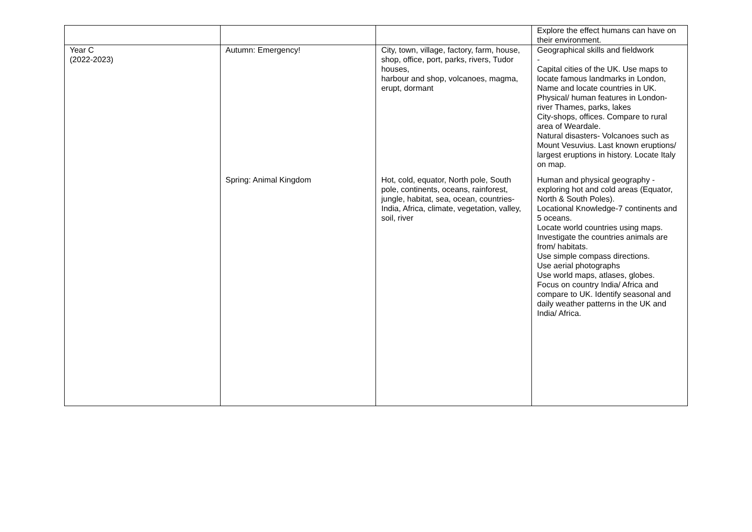| | | | Explore the effect humans can have on their environment. |
| Year C (2022-2023) | Autumn: Emergency! | City, town, village, factory, farm, house, shop, office, port, parks, rivers, Tudor houses, harbour and shop, volcanoes, magma, erupt, dormant | Geographical skills and fieldwork - Capital cities of the UK. Use maps to locate famous landmarks in London, Name and locate countries in UK. Physical/ human features in London- river Thames, parks, lakes City-shops, offices. Compare to rural area of Weardale. Natural disasters- Volcanoes such as Mount Vesuvius. Last known eruptions/ largest eruptions in history. Locate Italy on map. |
| | Spring: Animal Kingdom | Hot, cold, equator, North pole, South pole, continents, oceans, rainforest, jungle, habitat, sea, ocean, countries-India, Africa, climate, vegetation, valley, soil, river | Human and physical geography - exploring hot and cold areas (Equator, North & South Poles). Locational Knowledge-7 continents and 5 oceans. Locate world countries using maps. Investigate the countries animals are from/ habitats. Use simple compass directions. Use aerial photographs Use world maps, atlases, globes. Focus on country India/ Africa and compare to UK. Identify seasonal and daily weather patterns in the UK and India/ Africa. |